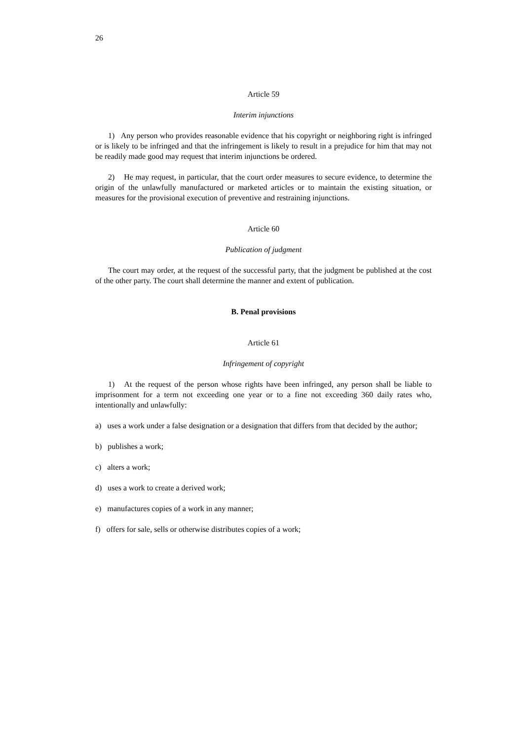26
Article 59
Interim injunctions
1) Any person who provides reasonable evidence that his copyright or neighboring right is infringed or is likely to be infringed and that the infringement is likely to result in a prejudice for him that may not be readily made good may request that interim injunctions be ordered.
2) He may request, in particular, that the court order measures to secure evidence, to determine the origin of the unlawfully manufactured or marketed articles or to maintain the existing situation, or measures for the provisional execution of preventive and restraining injunctions.
Article 60
Publication of judgment
The court may order, at the request of the successful party, that the judgment be published at the cost of the other party. The court shall determine the manner and extent of publication.
B. Penal provisions
Article 61
Infringement of copyright
1) At the request of the person whose rights have been infringed, any person shall be liable to imprisonment for a term not exceeding one year or to a fine not exceeding 360 daily rates who, intentionally and unlawfully:
a) uses a work under a false designation or a designation that differs from that decided by the author;
b) publishes a work;
c) alters a work;
d) uses a work to create a derived work;
e) manufactures copies of a work in any manner;
f) offers for sale, sells or otherwise distributes copies of a work;